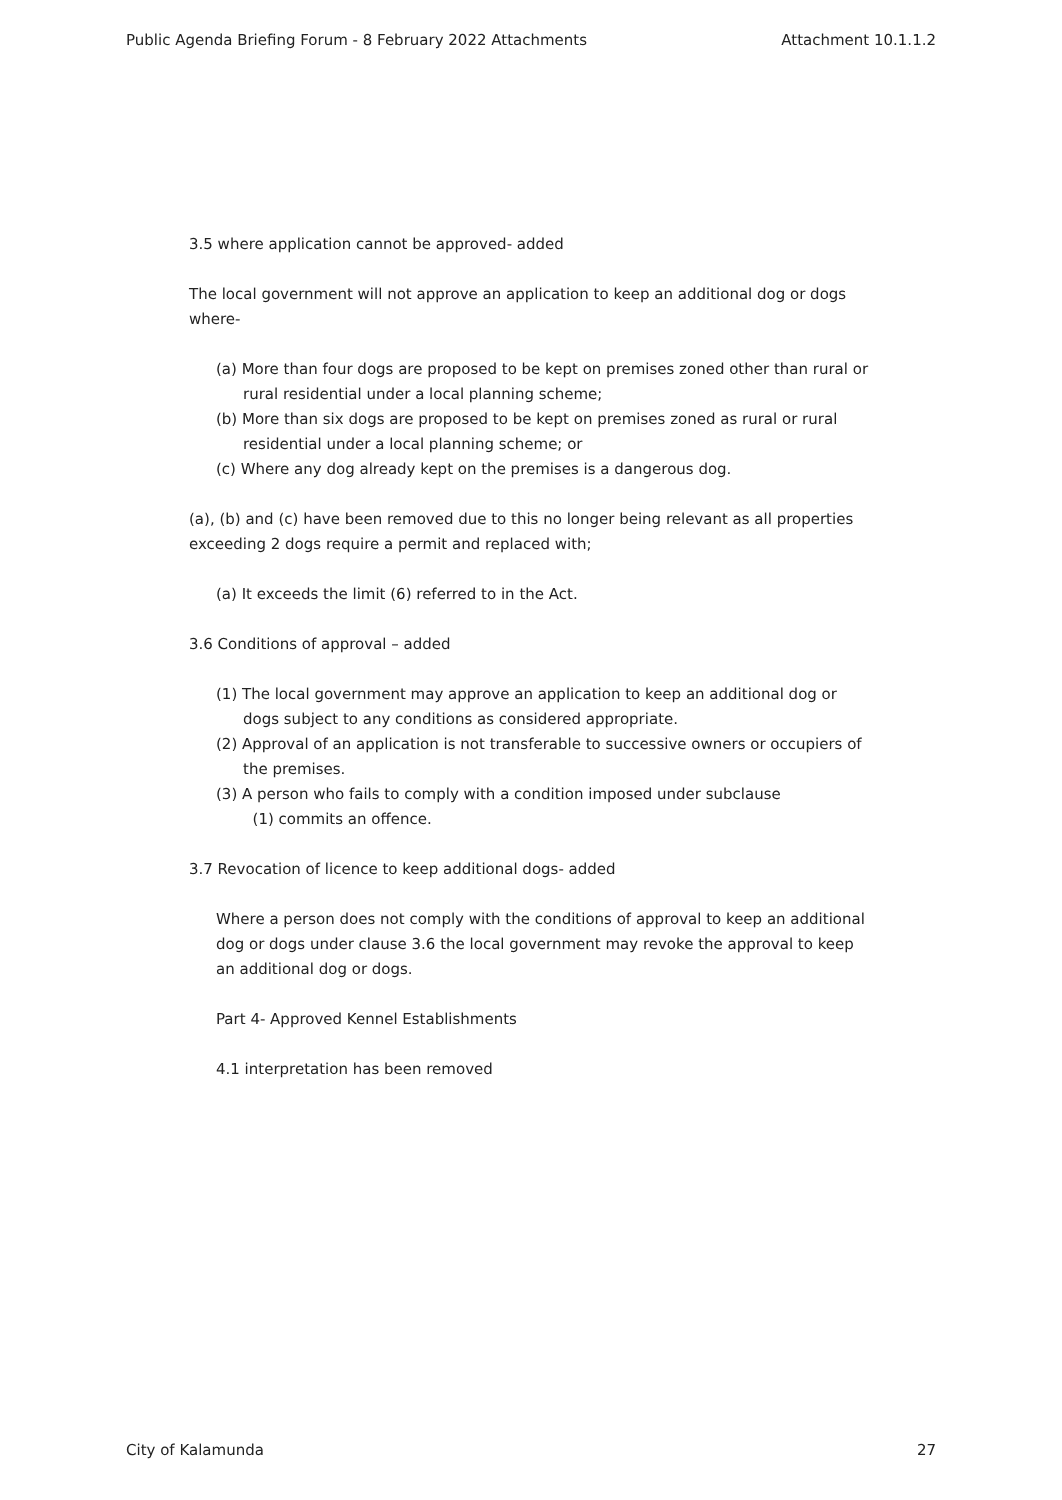Public Agenda Briefing Forum - 8 February 2022 Attachments Attachment 10.1.1.2
3.5 where application cannot be approved- added
The local government will not approve an application to keep an additional dog or dogs where-
(a) More than four dogs are proposed to be kept on premises zoned other than rural or rural residential under a local planning scheme;
(b) More than six dogs are proposed to be kept on premises zoned as rural or rural residential under a local planning scheme; or
(c) Where any dog already kept on the premises is a dangerous dog.
(a), (b) and (c) have been removed due to this no longer being relevant as all properties exceeding 2 dogs require a permit and replaced with;
(a) It exceeds the limit (6) referred to in the Act.
3.6 Conditions of approval – added
(1) The local government may approve an application to keep an additional dog or dogs subject to any conditions as considered appropriate.
(2) Approval of an application is not transferable to successive owners or occupiers of the premises.
(3) A person who fails to comply with a condition imposed under subclause
(1) commits an offence.
3.7 Revocation of licence to keep additional dogs- added
Where a person does not comply with the conditions of approval to keep an additional dog or dogs under clause 3.6 the local government may revoke the approval to keep an additional dog or dogs.
Part 4- Approved Kennel Establishments
4.1 interpretation has been removed
City of Kalamunda 27